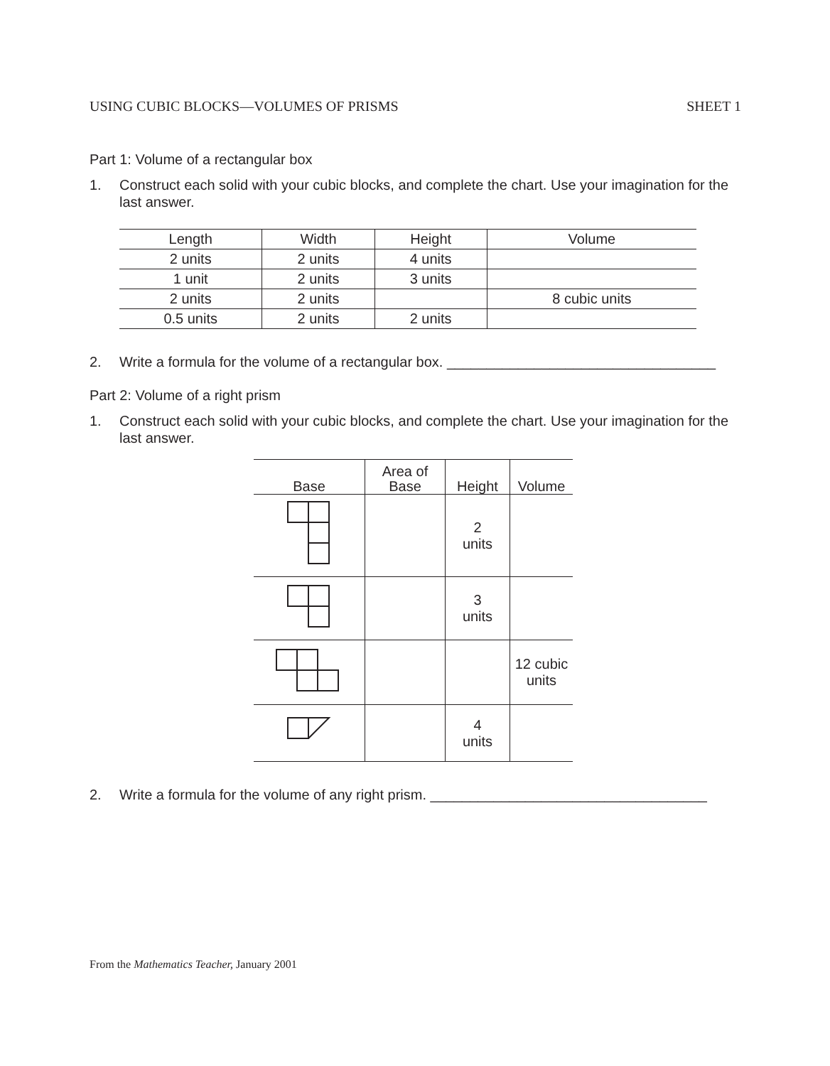USING CUBIC BLOCKS—VOLUMES OF PRISMS SHEET 1
Part 1: Volume of a rectangular box
1. Construct each solid with your cubic blocks, and complete the chart. Use your imagination for the last answer.
| Length | Width | Height | Volume |
| --- | --- | --- | --- |
| 2 units | 2 units | 4 units | |
| 1 unit | 2 units | 3 units | |
| 2 units | 2 units | | 8 cubic units |
| 0.5 units | 2 units | 2 units | |
2. Write a formula for the volume of a rectangular box. __________________________________
Part 2: Volume of a right prism
1. Construct each solid with your cubic blocks, and complete the chart. Use your imagination for the last answer.
| Base | Area of Base | Height | Volume |
| --- | --- | --- | --- |
| | | 2 units | |
| | | 3 units | |
| | | | 12 cubic units |
| | | 4 units | |
2. Write a formula for the volume of any right prism. ___________________________________
From the Mathematics Teacher, January 2001